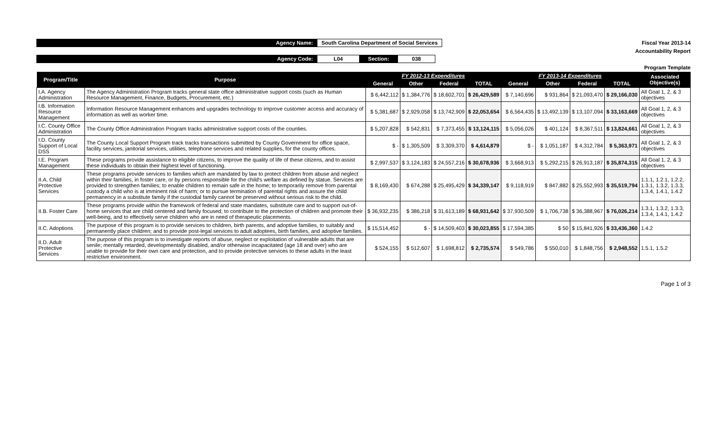Agency Name: South Carolina Department of Social Services
Agency Code: L04 Section: 038
Fiscal Year 2013-14
Accountability Report
Program Template
| Program/Title | Purpose | FY 2012-13 Expenditures | | | | FY 2013-14 Expenditures | | | | Associated Objective(s) |
| --- | --- | --- | --- | --- | --- | --- | --- | --- | --- | --- |
| | | General | Other | Federal | TOTAL | General | Other | Federal | TOTAL | |
| I.A. Agency Administration | The Agency Administration Program tracks general state office administrative support costs (such as Human Resource Management, Finance, Budgets, Procurement, etc.) | $ 6,442,112 | $ 1,384,776 | $ 18,602,701 | $ 26,429,589 | $ 7,140,696 | $ 931,864 | $ 21,093,470 | $ 29,166,030 | All Goal 1, 2, & 3 objectives |
| I.B. Information Resource Management | Information Resource Management enhances and upgrades technology to improve customer access and accuracy of information as well as worker time. | $ 5,381,687 | $ 2,929,058 | $ 13,742,909 | $ 22,053,654 | $ 6,564,435 | $ 13,492,139 | $ 13,107,094 | $ 33,163,669 | All Goal 1, 2, & 3 objectives |
| I.C. County Office Administration | The County Office Administration Program tracks administrative support costs of the counties. | $ 5,207,828 | $ 542,831 | $ 7,373,455 | $ 13,124,115 | $ 5,056,026 | $ 401,124 | $ 8,367,511 | $ 13,824,661 | All Goal 1, 2, & 3 objectives |
| I.D. County Support of Local DSS | The County Local Support Program track tracks transactions submitted by County Government for office space, facility services, janitorial services, utilities, telephone services and related supplies, for the county offices. | $ - | $ 1,305,509 | $ 3,309,370 | $ 4,614,879 | $ - | $ 1,051,187 | $ 4,312,784 | $ 5,363,971 | All Goal 1, 2, & 3 objectives |
| I.E. Program Management | These programs provide assistance to eligible citizens, to improve the quality of life of these citizens, and to assist these individuals to obtain their highest level of functioning. | $ 2,997,537 | $ 3,124,183 | $ 24,557,216 | $ 30,678,936 | $ 3,668,913 | $ 5,292,215 | $ 26,913,187 | $ 35,874,315 | All Goal 1, 2, & 3 objectives |
| II.A. Child Protective Services | These programs provide services to families which are mandated by law to protect children from abuse and neglect within their families, in foster care, or by persons responsible for the child's welfare as defined by statue. Services are provided to strengthen families; to enable children to remain safe in the home; to temporarily remove from parental custody a child who is at imminent risk of harm; or to pursue termination of parental rights and assure the child permanency in a substitute family if the custodial family cannot be preserved without serious risk to the child. | $ 8,169,430 | $ 674,288 | $ 25,495,429 | $ 34,339,147 | $ 9,118,919 | $ 847,882 | $ 25,552,993 | $ 35,519,794 | 1.1.1, 1.2.1, 1.2.2, 1.3.1, 1.3.2, 1.3.3, 1.3.4, 1.4.1, 1.4.2 |
| II.B. Foster Care | These programs provide within the framework of federal and state mandates, substitute care and to support out-of-home services that are child centered and family focused; to contribute to the protection of children and promote their well-being, and to effectively serve children who are in need of therapeutic placements. | $ 36,932,235 | $ 386,218 | $ 31,613,189 | $ 68,931,642 | $ 37,930,509 | $ 1,706,738 | $ 36,388,967 | $ 76,026,214 | 1.3.1, 1.3.2, 1.3.3, 1.3.4, 1.4.1, 1.4.2 |
| II.C. Adoptions | The purpose of this program is to provide services to children, birth parents, and adoptive families, to suitably and permanently place children; and to provide post-legal services to adult adoptees, birth families, and adoptive families. | $ 15,514,452 | $ - | $ 14,509,403 | $ 30,023,855 | $ 17,594,385 | $ 50 | $ 15,841,926 | $ 33,436,360 | 1.4.2 |
| II.D. Adult Protective Services | The purpose of this program is to investigate reports of abuse, neglect or exploitation of vulnerable adults that are senile; mentally retarded, developmentally disabled, and/or otherwise incapacitated (age 18 and over) who are unable to provide for their own care and protection, and to provide protective services to these adults in the least restrictive environment. | $ 524,155 | $ 512,607 | $ 1,698,812 | $ 2,735,574 | $ 549,786 | $ 550,010 | $ 1,848,756 | $ 2,948,552 | 1.5.1, 1.5.2 |
Page 1 of 3